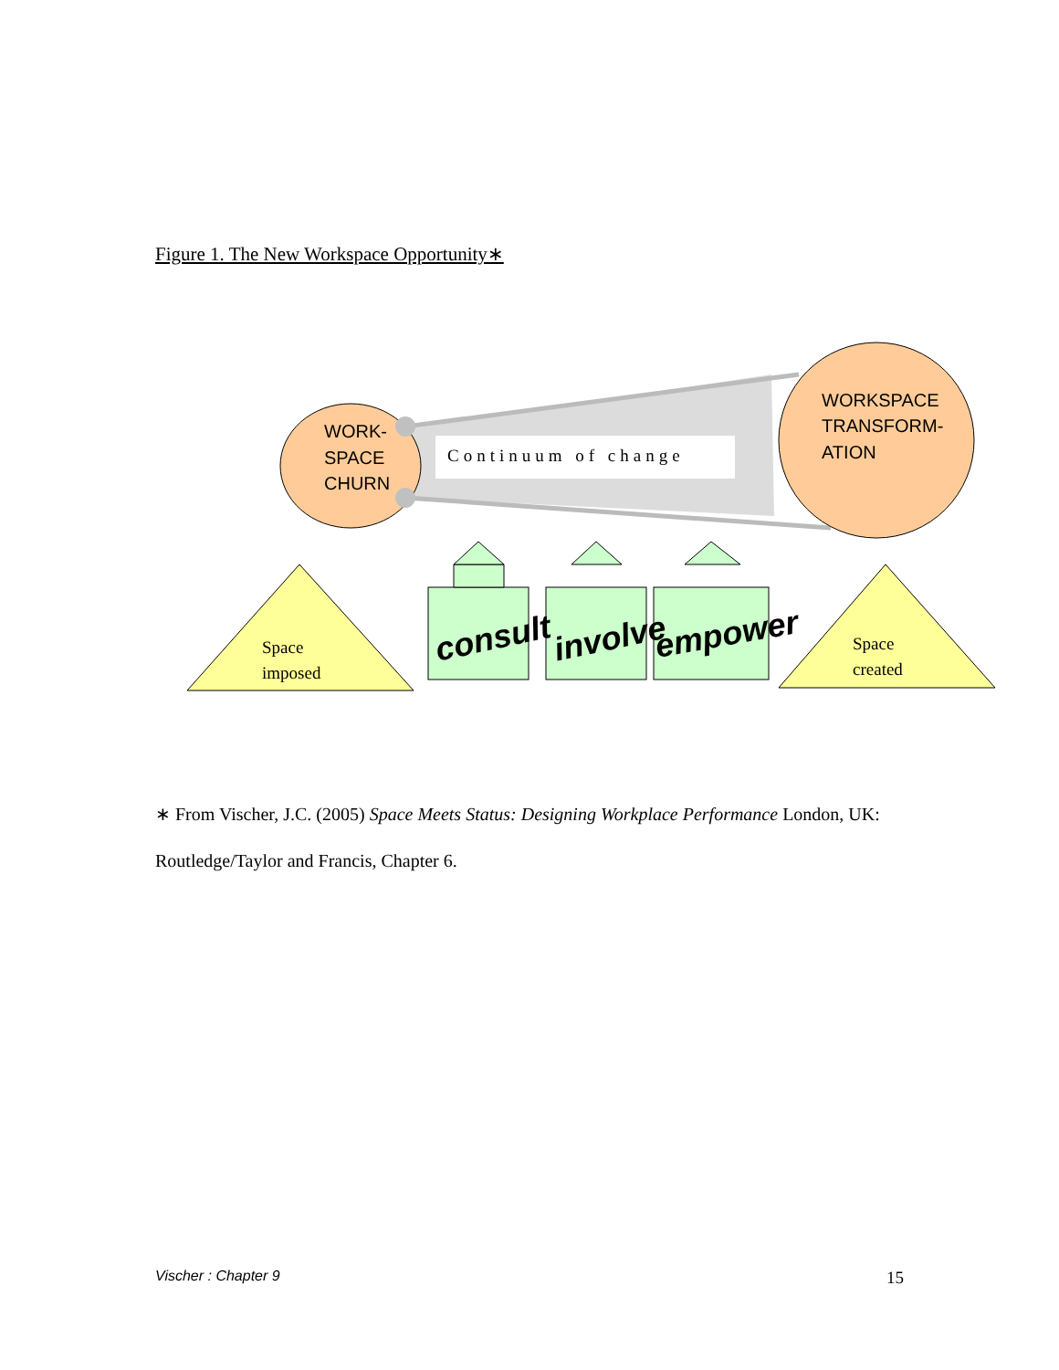Figure 1. The New Workspace Opportunity∗
Continuum of change
WORK-
SPACE
CHURN
WORKSPACE
TRANSFORM-
ATION
Space
imposed
Space
created
consult
involve
empower
∗ From Vischer, J.C. (2005) Space Meets Status: Designing Workplace Performance London, UK:
Routledge/Taylor and Francis, Chapter 6.
Vischer : Chapter 9 15